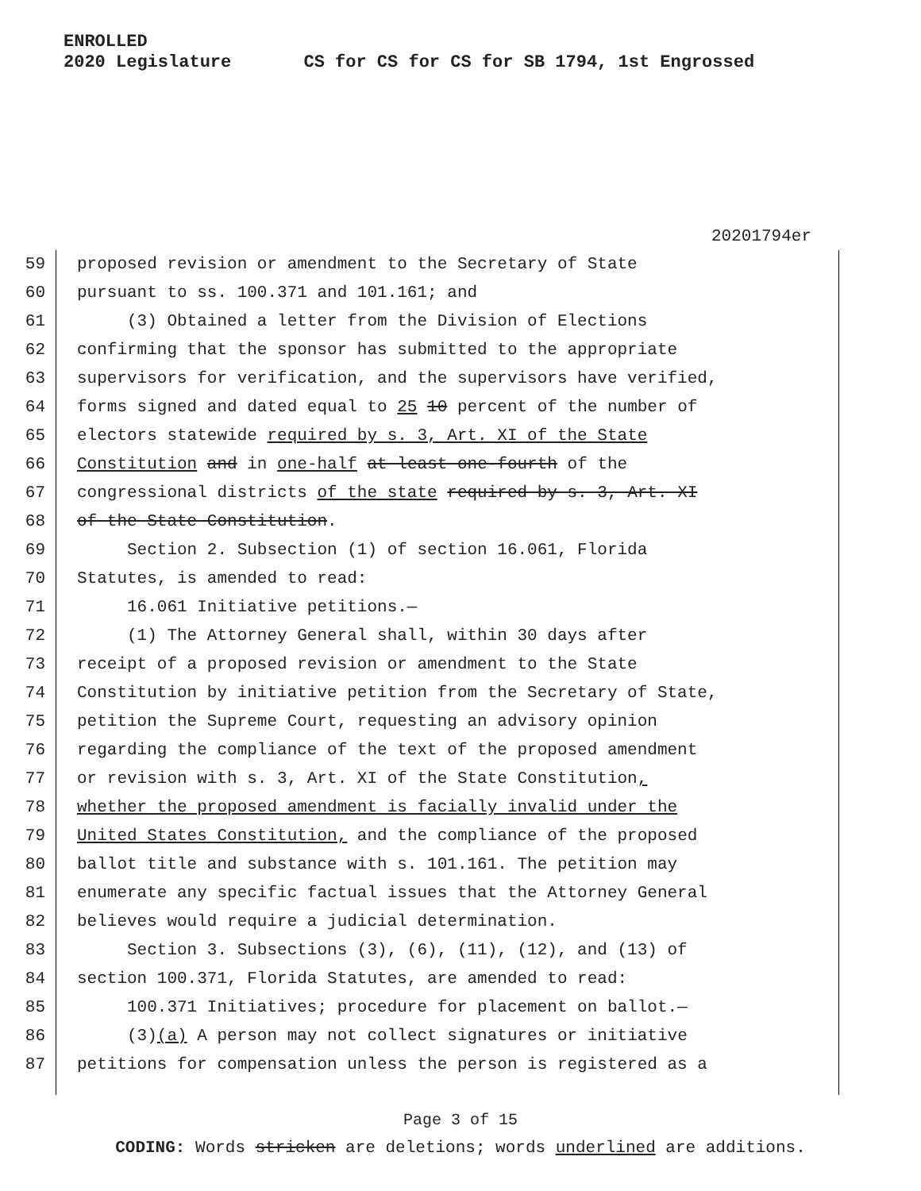ENROLLED
2020 Legislature CS for CS for CS for SB 1794, 1st Engrossed
20201794er
59 proposed revision or amendment to the Secretary of State
60 pursuant to ss. 100.371 and 101.161; and
61 (3) Obtained a letter from the Division of Elections
62 confirming that the sponsor has submitted to the appropriate
63 supervisors for verification, and the supervisors have verified,
64 forms signed and dated equal to 25 10 percent of the number of
65 electors statewide required by s. 3, Art. XI of the State
66 Constitution and in one-half at least one-fourth of the
67 congressional districts of the state required by s. 3, Art. XI
68 of the State Constitution.
69 Section 2. Subsection (1) of section 16.061, Florida
70 Statutes, is amended to read:
71 16.061 Initiative petitions.—
72 (1) The Attorney General shall, within 30 days after
73 receipt of a proposed revision or amendment to the State
74 Constitution by initiative petition from the Secretary of State,
75 petition the Supreme Court, requesting an advisory opinion
76 regarding the compliance of the text of the proposed amendment
77 or revision with s. 3, Art. XI of the State Constitution,
78 whether the proposed amendment is facially invalid under the
79 United States Constitution, and the compliance of the proposed
80 ballot title and substance with s. 101.161. The petition may
81 enumerate any specific factual issues that the Attorney General
82 believes would require a judicial determination.
83 Section 3. Subsections (3), (6), (11), (12), and (13) of
84 section 100.371, Florida Statutes, are amended to read:
85 100.371 Initiatives; procedure for placement on ballot.—
86 (3)(a) A person may not collect signatures or initiative
87 petitions for compensation unless the person is registered as a
Page 3 of 15
CODING: Words stricken are deletions; words underlined are additions.